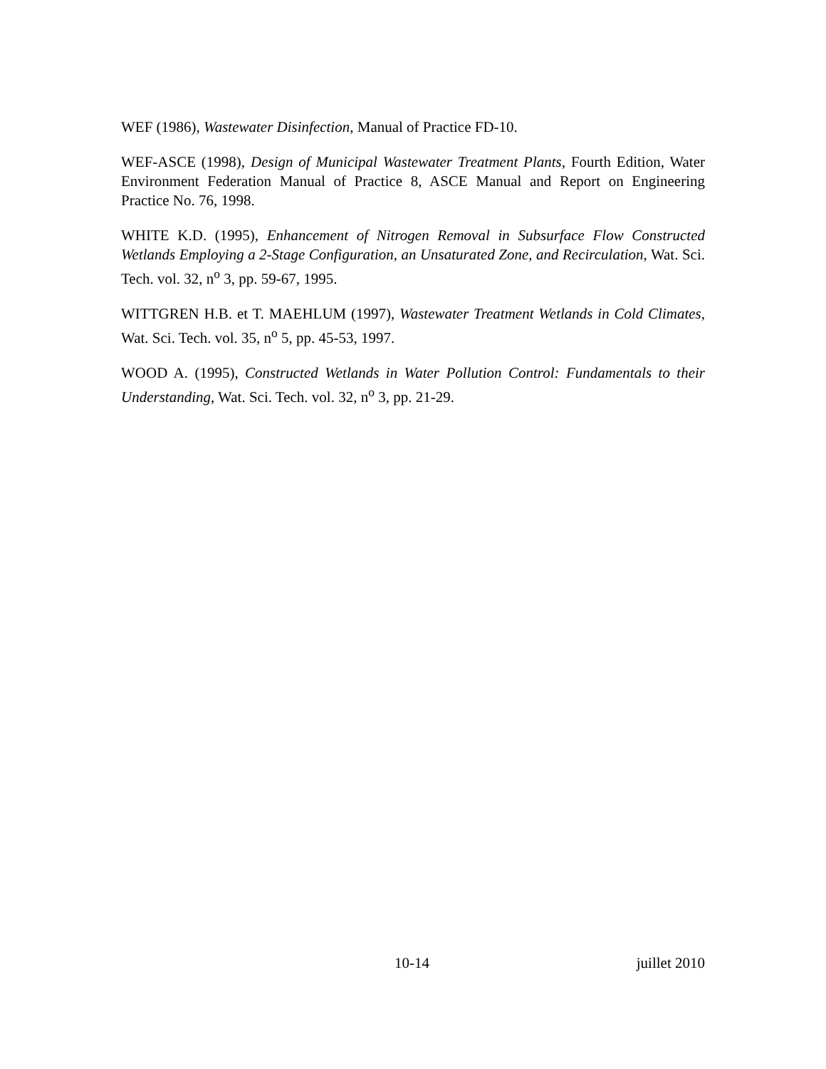WEF (1986), Wastewater Disinfection, Manual of Practice FD-10.
WEF-ASCE (1998), Design of Municipal Wastewater Treatment Plants, Fourth Edition, Water Environment Federation Manual of Practice 8, ASCE Manual and Report on Engineering Practice No. 76, 1998.
WHITE K.D. (1995), Enhancement of Nitrogen Removal in Subsurface Flow Constructed Wetlands Employing a 2-Stage Configuration, an Unsaturated Zone, and Recirculation, Wat. Sci. Tech. vol. 32, n<sup>o</sup> 3, pp. 59-67, 1995.
WITTGREN H.B. et T. MAEHLUM (1997), Wastewater Treatment Wetlands in Cold Climates, Wat. Sci. Tech. vol. 35, n<sup>o</sup> 5, pp. 45-53, 1997.
WOOD A. (1995), Constructed Wetlands in Water Pollution Control: Fundamentals to their Understanding, Wat. Sci. Tech. vol. 32, n<sup>o</sup> 3, pp. 21-29.
10-14 juillet 2010